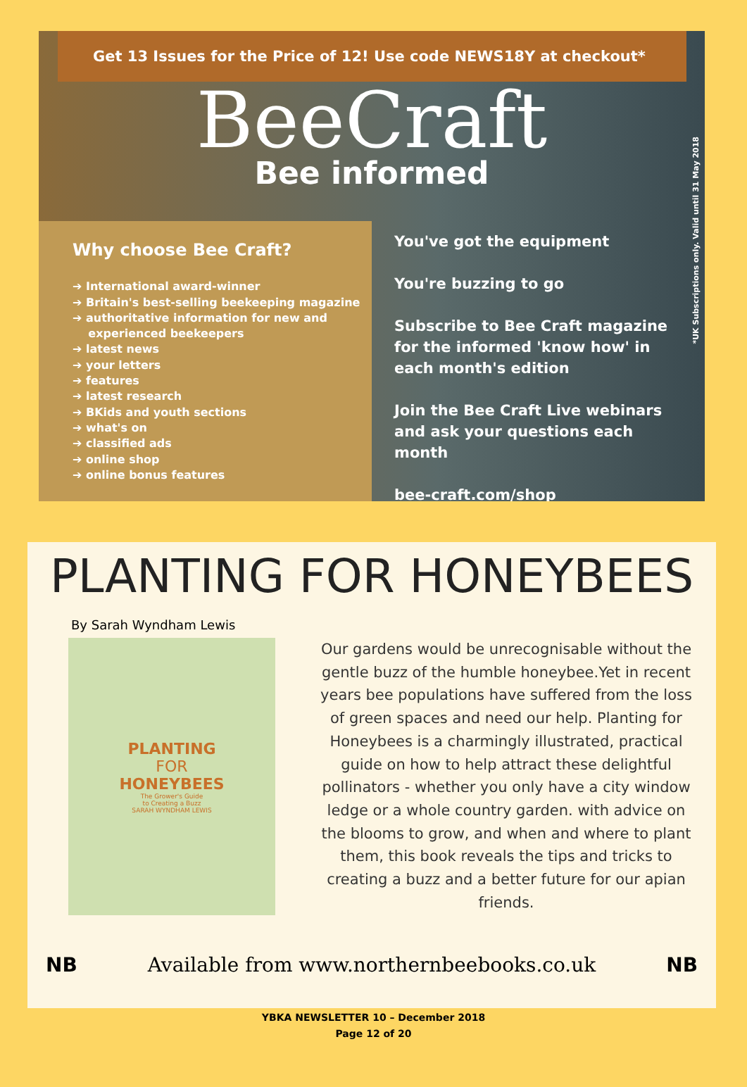Get 13 Issues for the Price of 12! Use code NEWS18Y at checkout*
BeeCraft
Bee informed
*UK Subscriptions only. Valid until 31 May 2018
Why choose Bee Craft?
➔ International award-winner
➔ Britain's best-selling beekeeping magazine
➔ authoritative information for new and
experienced beekeepers
➔ latest news
➔ your letters
➔ features
➔ latest research
➔ BKids and youth sections
➔ what's on
➔ classified ads
➔ online shop
➔ online bonus features
You've got the equipment
You're buzzing to go
Subscribe to Bee Craft magazine for the informed 'know how' in each month's edition
Join the Bee Craft Live webinars and ask your questions each month
bee-craft.com/shop
PLANTING FOR HONEYBEES
By Sarah Wyndham Lewis
PLANTING
FOR
HONEYBEES
The Grower's Guide
to Creating a Buzz
SARAH WYNDHAM LEWIS
Our gardens would be unrecognisable without the gentle buzz of the humble honeybee.Yet in recent years bee populations have suffered from the loss of green spaces and need our help. Planting for Honeybees is a charmingly illustrated, practical guide on how to help attract these delightful pollinators - whether you only have a city window ledge or a whole country garden. with advice on the blooms to grow, and when and where to plant them, this book reveals the tips and tricks to creating a buzz and a better future for our apian friends.
NB Available from www.northernbeebooks.co.uk NB
YBKA NEWSLETTER 10 – December 2018
Page 12 of 20